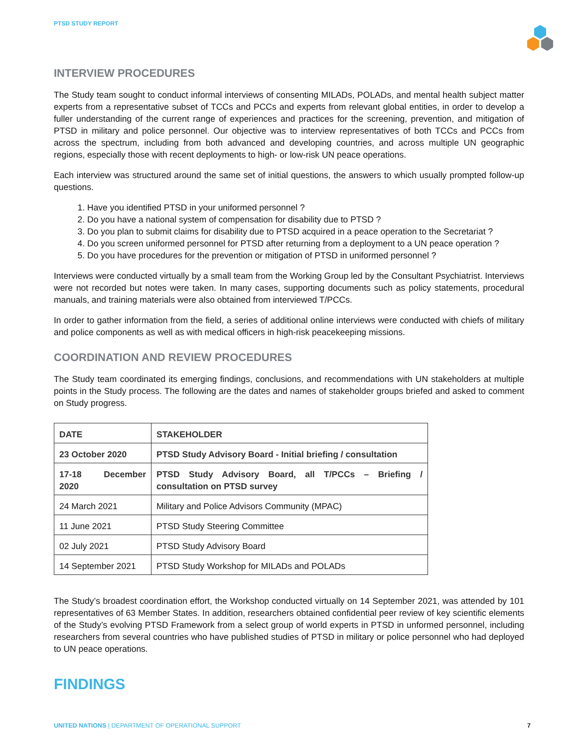PTSD STUDY REPORT
INTERVIEW PROCEDURES
The Study team sought to conduct informal interviews of consenting MILADs, POLADs, and mental health subject matter experts from a representative subset of TCCs and PCCs and experts from relevant global entities, in order to develop a fuller understanding of the current range of experiences and practices for the screening, prevention, and mitigation of PTSD in military and police personnel. Our objective was to interview representatives of both TCCs and PCCs from across the spectrum, including from both advanced and developing countries, and across multiple UN geographic regions, especially those with recent deployments to high- or low-risk UN peace operations.
Each interview was structured around the same set of initial questions, the answers to which usually prompted follow-up questions.
1. Have you identified PTSD in your uniformed personnel ?
2. Do you have a national system of compensation for disability due to PTSD ?
3. Do you plan to submit claims for disability due to PTSD acquired in a peace operation to the Secretariat ?
4. Do you screen uniformed personnel for PTSD after returning from a deployment to a UN peace operation ?
5. Do you have procedures for the prevention or mitigation of PTSD in uniformed personnel ?
Interviews were conducted virtually by a small team from the Working Group led by the Consultant Psychiatrist. Interviews were not recorded but notes were taken. In many cases, supporting documents such as policy statements, procedural manuals, and training materials were also obtained from interviewed T/PCCs.
In order to gather information from the field, a series of additional online interviews were conducted with chiefs of military and police components as well as with medical officers in high-risk peacekeeping missions.
COORDINATION AND REVIEW PROCEDURES
The Study team coordinated its emerging findings, conclusions, and recommendations with UN stakeholders at multiple points in the Study process. The following are the dates and names of stakeholder groups briefed and asked to comment on Study progress.
| DATE | STAKEHOLDER |
| --- | --- |
| 23 October 2020 | PTSD Study Advisory Board - Initial briefing / consultation |
| 17-18 December 2020 | PTSD Study Advisory Board, all T/PCCs – Briefing / consultation on PTSD survey |
| 24 March 2021 | Military and Police Advisors Community (MPAC) |
| 11 June 2021 | PTSD Study Steering Committee |
| 02 July 2021 | PTSD Study Advisory Board |
| 14 September 2021 | PTSD Study Workshop for MILADs and POLADs |
The Study’s broadest coordination effort, the Workshop conducted virtually on 14 September 2021, was attended by 101 representatives of 63 Member States. In addition, researchers obtained confidential peer review of key scientific elements of the Study’s evolving PTSD Framework from a select group of world experts in PTSD in unformed personnel, including researchers from several countries who have published studies of PTSD in military or police personnel who had deployed to UN peace operations.
FINDINGS
UNITED NATIONS | DEPARTMENT OF OPERATIONAL SUPPORT 7